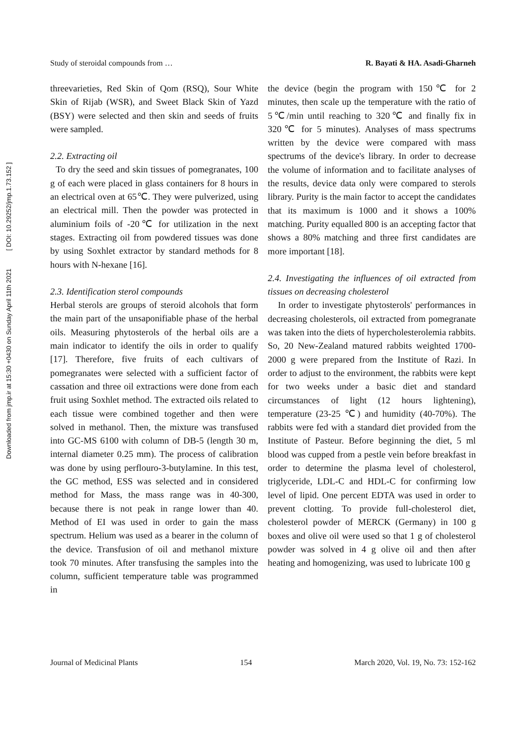Downloaded from jmp.ir at 15:30 +0430 on Sunday April 11th 2021 [ DOI: 10.29252/jmp.1.73.152 ]
Study of steroidal compounds from … R. Bayati & HA. Asadi-Gharneh
threevarieties, Red Skin of Qom (RSQ), Sour White Skin of Rijab (WSR), and Sweet Black Skin of Yazd (BSY) were selected and then skin and seeds of fruits were sampled.
2.2. Extracting oil
To dry the seed and skin tissues of pomegranates, 100 g of each were placed in glass containers for 8 hours in an electrical oven at 65℃. They were pulverized, using an electrical mill. Then the powder was protected in aluminium foils of -20℃ for utilization in the next stages. Extracting oil from powdered tissues was done by using Soxhlet extractor by standard methods for 8 hours with N-hexane [16].
2.3. Identification sterol compounds
Herbal sterols are groups of steroid alcohols that form the main part of the unsaponifiable phase of the herbal oils. Measuring phytosterols of the herbal oils are a main indicator to identify the oils in order to qualify [17]. Therefore, five fruits of each cultivars of pomegranates were selected with a sufficient factor of cassation and three oil extractions were done from each fruit using Soxhlet method. The extracted oils related to each tissue were combined together and then were solved in methanol. Then, the mixture was transfused into GC-MS 6100 with column of DB-5 (length 30 m, internal diameter 0.25 mm). The process of calibration was done by using perflouro-3-butylamine. In this test, the GC method, ESS was selected and in considered method for Mass, the mass range was in 40-300, because there is not peak in range lower than 40. Method of EI was used in order to gain the mass spectrum. Helium was used as a bearer in the column of the device. Transfusion of oil and methanol mixture took 70 minutes. After transfusing the samples into the column, sufficient temperature table was programmed in
the device (begin the program with 150℃ for 2 minutes, then scale up the temperature with the ratio of 5℃/min until reaching to 320℃ and finally fix in 320℃ for 5 minutes). Analyses of mass spectrums written by the device were compared with mass spectrums of the device's library. In order to decrease the volume of information and to facilitate analyses of the results, device data only were compared to sterols library. Purity is the main factor to accept the candidates that its maximum is 1000 and it shows a 100% matching. Purity equalled 800 is an accepting factor that shows a 80% matching and three first candidates are more important [18].
2.4. Investigating the influences of oil extracted from tissues on decreasing cholesterol
In order to investigate phytosterols' performances in decreasing cholesterols, oil extracted from pomegranate was taken into the diets of hypercholesterolemia rabbits. So, 20 New-Zealand matured rabbits weighted 1700-2000 g were prepared from the Institute of Razi. In order to adjust to the environment, the rabbits were kept for two weeks under a basic diet and standard circumstances of light (12 hours lightening), temperature (23-25 ℃) and humidity (40-70%). The rabbits were fed with a standard diet provided from the Institute of Pasteur. Before beginning the diet, 5 ml blood was cupped from a pestle vein before breakfast in order to determine the plasma level of cholesterol, triglyceride, LDL-C and HDL-C for confirming low level of lipid. One percent EDTA was used in order to prevent clotting. To provide full-cholesterol diet, cholesterol powder of MERCK (Germany) in 100 g boxes and olive oil were used so that 1 g of cholesterol powder was solved in 4 g olive oil and then after heating and homogenizing, was used to lubricate 100 g
Journal of Medicinal Plants 154 March 2020, Vol. 19, No. 73: 152-162